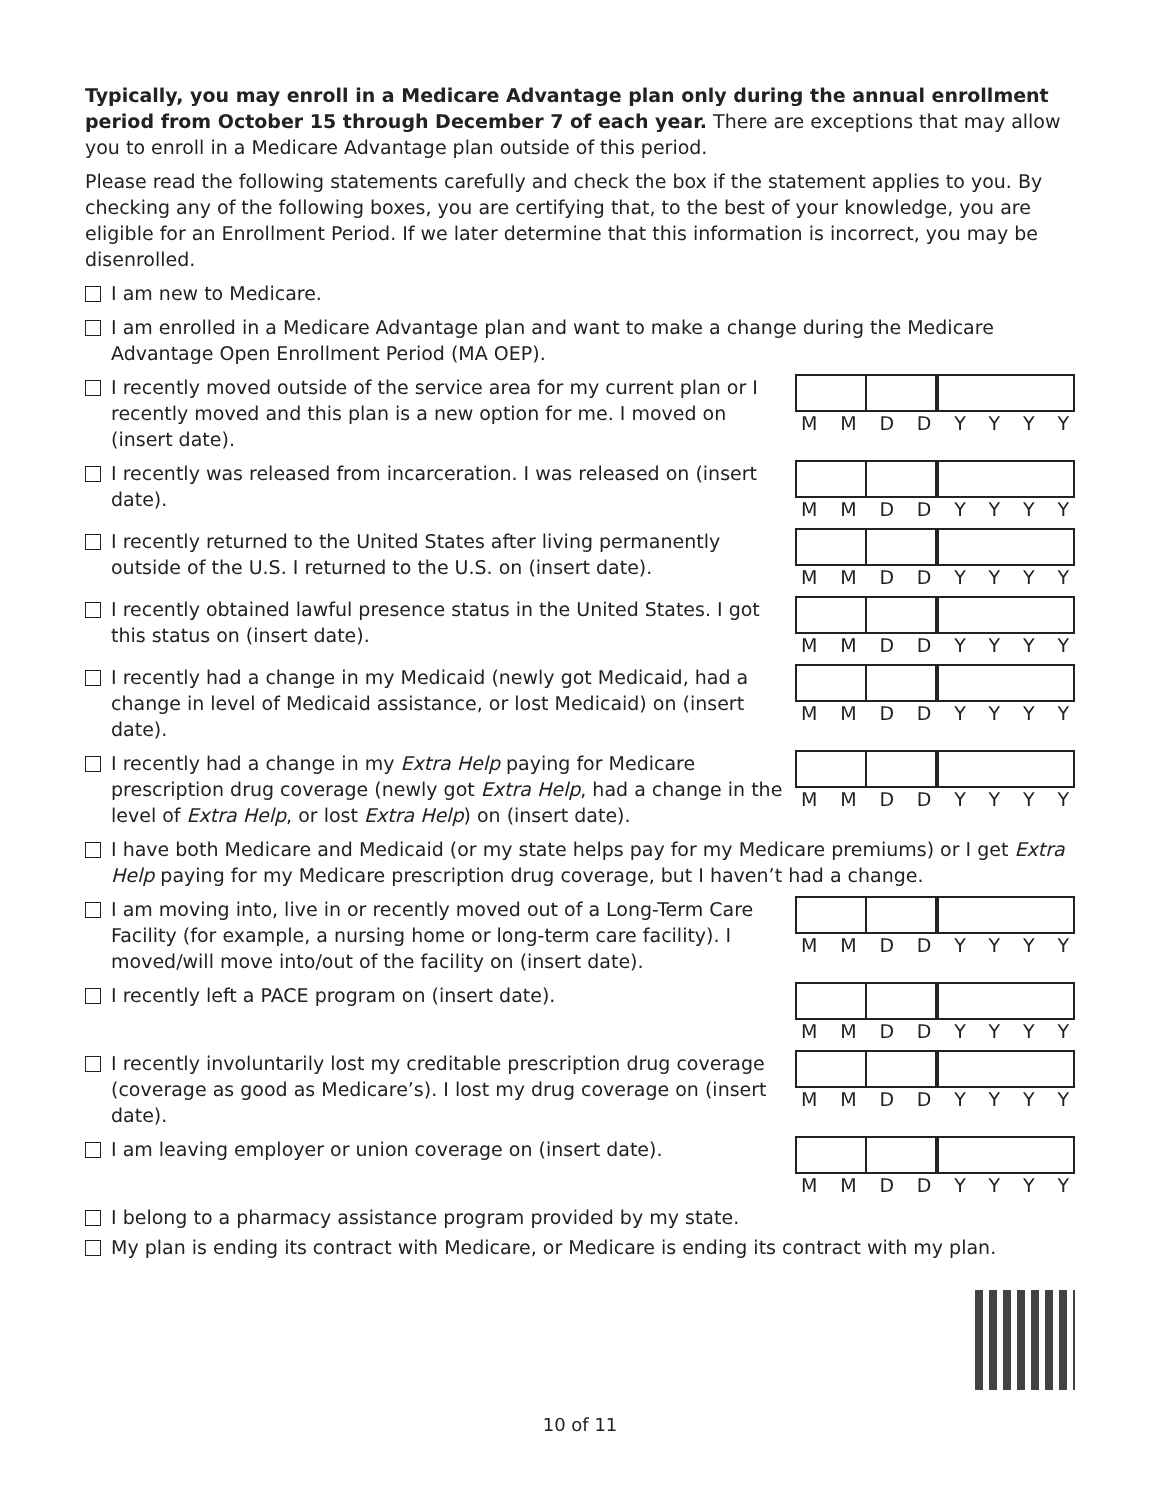Typically, you may enroll in a Medicare Advantage plan only during the annual enrollment period from October 15 through December 7 of each year. There are exceptions that may allow you to enroll in a Medicare Advantage plan outside of this period.
Please read the following statements carefully and check the box if the statement applies to you. By checking any of the following boxes, you are certifying that, to the best of your knowledge, you are eligible for an Enrollment Period. If we later determine that this information is incorrect, you may be disenrolled.
I am new to Medicare.
I am enrolled in a Medicare Advantage plan and want to make a change during the Medicare Advantage Open Enrollment Period (MA OEP).
I recently moved outside of the service area for my current plan or I recently moved and this plan is a new option for me. I moved on (insert date).
MMDDYYYY
I recently was released from incarceration. I was released on (insert date).
MMDDYYYY
I recently returned to the United States after living permanently outside of the U.S. I returned to the U.S. on (insert date).
MMDDYYYY
I recently obtained lawful presence status in the United States. I got this status on (insert date).
MMDDYYYY
I recently had a change in my Medicaid (newly got Medicaid, had a change in level of Medicaid assistance, or lost Medicaid) on (insert date).
MMDDYYYY
I recently had a change in my Extra Help paying for Medicare prescription drug coverage (newly got Extra Help, had a change in the level of Extra Help, or lost Extra Help) on (insert date).
MMDDYYYY
I have both Medicare and Medicaid (or my state helps pay for my Medicare premiums) or I get Extra Help paying for my Medicare prescription drug coverage, but I haven’t had a change.
I am moving into, live in or recently moved out of a Long-Term Care Facility (for example, a nursing home or long-term care facility). I moved/will move into/out of the facility on (insert date).
MMDDYYYY
I recently left a PACE program on (insert date).
MMDDYYYY
I recently involuntarily lost my creditable prescription drug coverage (coverage as good as Medicare’s). I lost my drug coverage on (insert date).
MMDDYYYY
I am leaving employer or union coverage on (insert date).
MMDDYYYY
I belong to a pharmacy assistance program provided by my state.
My plan is ending its contract with Medicare, or Medicare is ending its contract with my plan.
10 of 11